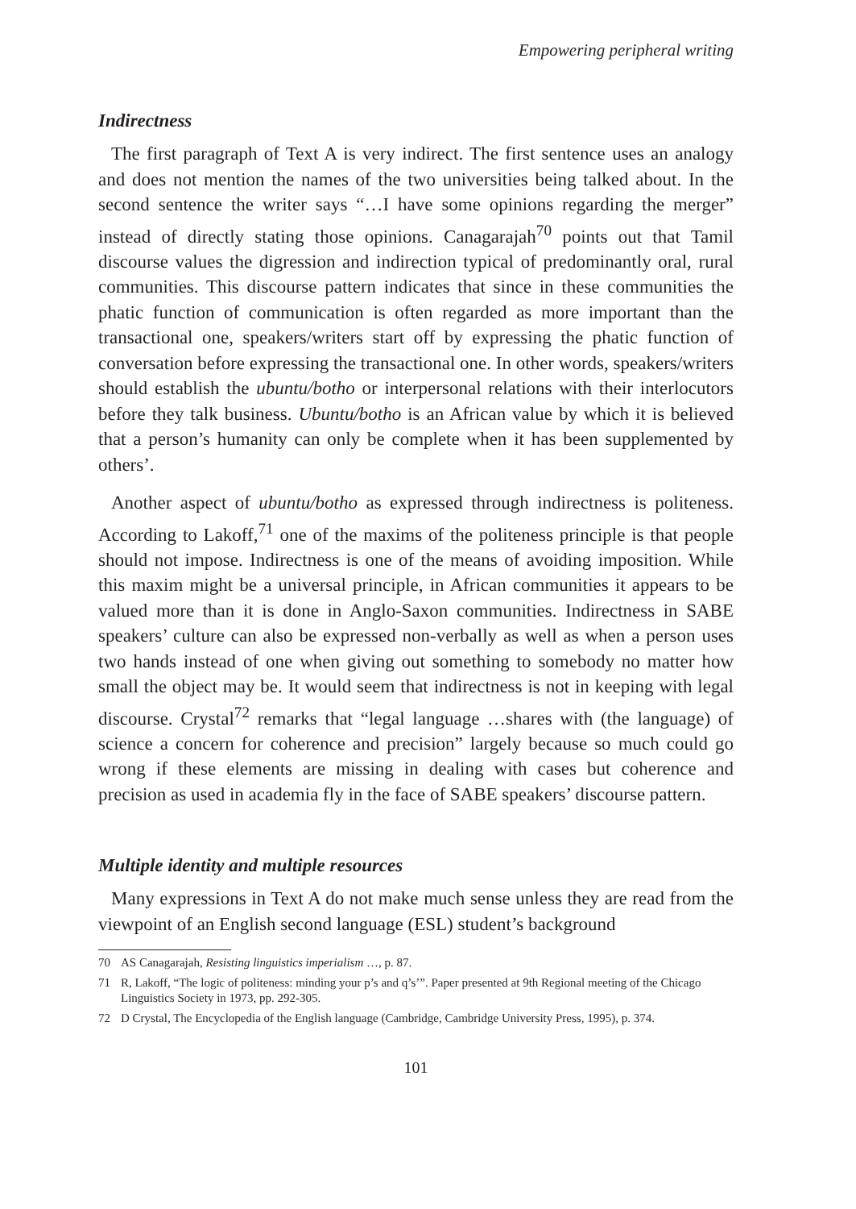Empowering peripheral writing
Indirectness
The first paragraph of Text A is very indirect. The first sentence uses an analogy and does not mention the names of the two universities being talked about. In the second sentence the writer says “…I have some opinions regarding the merger” instead of directly stating those opinions. Canagarajah<sup>70</sup> points out that Tamil discourse values the digression and indirection typical of predominantly oral, rural communities. This discourse pattern indicates that since in these communities the phatic function of communication is often regarded as more important than the transactional one, speakers/writers start off by expressing the phatic function of conversation before expressing the transactional one. In other words, speakers/writers should establish the ubuntu/botho or interpersonal relations with their interlocutors before they talk business. Ubuntu/botho is an African value by which it is believed that a person’s humanity can only be complete when it has been supplemented by others’.
Another aspect of ubuntu/botho as expressed through indirectness is politeness. According to Lakoff,<sup>71</sup> one of the maxims of the politeness principle is that people should not impose. Indirectness is one of the means of avoiding imposition. While this maxim might be a universal principle, in African communities it appears to be valued more than it is done in Anglo-Saxon communities. Indirectness in SABE speakers’ culture can also be expressed non-verbally as well as when a person uses two hands instead of one when giving out something to somebody no matter how small the object may be. It would seem that indirectness is not in keeping with legal discourse. Crystal<sup>72</sup> remarks that “legal language …shares with (the language) of science a concern for coherence and precision” largely because so much could go wrong if these elements are missing in dealing with cases but coherence and precision as used in academia fly in the face of SABE speakers’ discourse pattern.
Multiple identity and multiple resources
Many expressions in Text A do not make much sense unless they are read from the viewpoint of an English second language (ESL) student’s background
70 AS Canagarajah, Resisting linguistics imperialism …, p. 87.
71 R, Lakoff, “The logic of politeness: minding your p’s and q’s’”. Paper presented at 9th Regional meeting of the Chicago Linguistics Society in 1973, pp. 292-305.
72 D Crystal, The Encyclopedia of the English language (Cambridge, Cambridge University Press, 1995), p. 374.
101